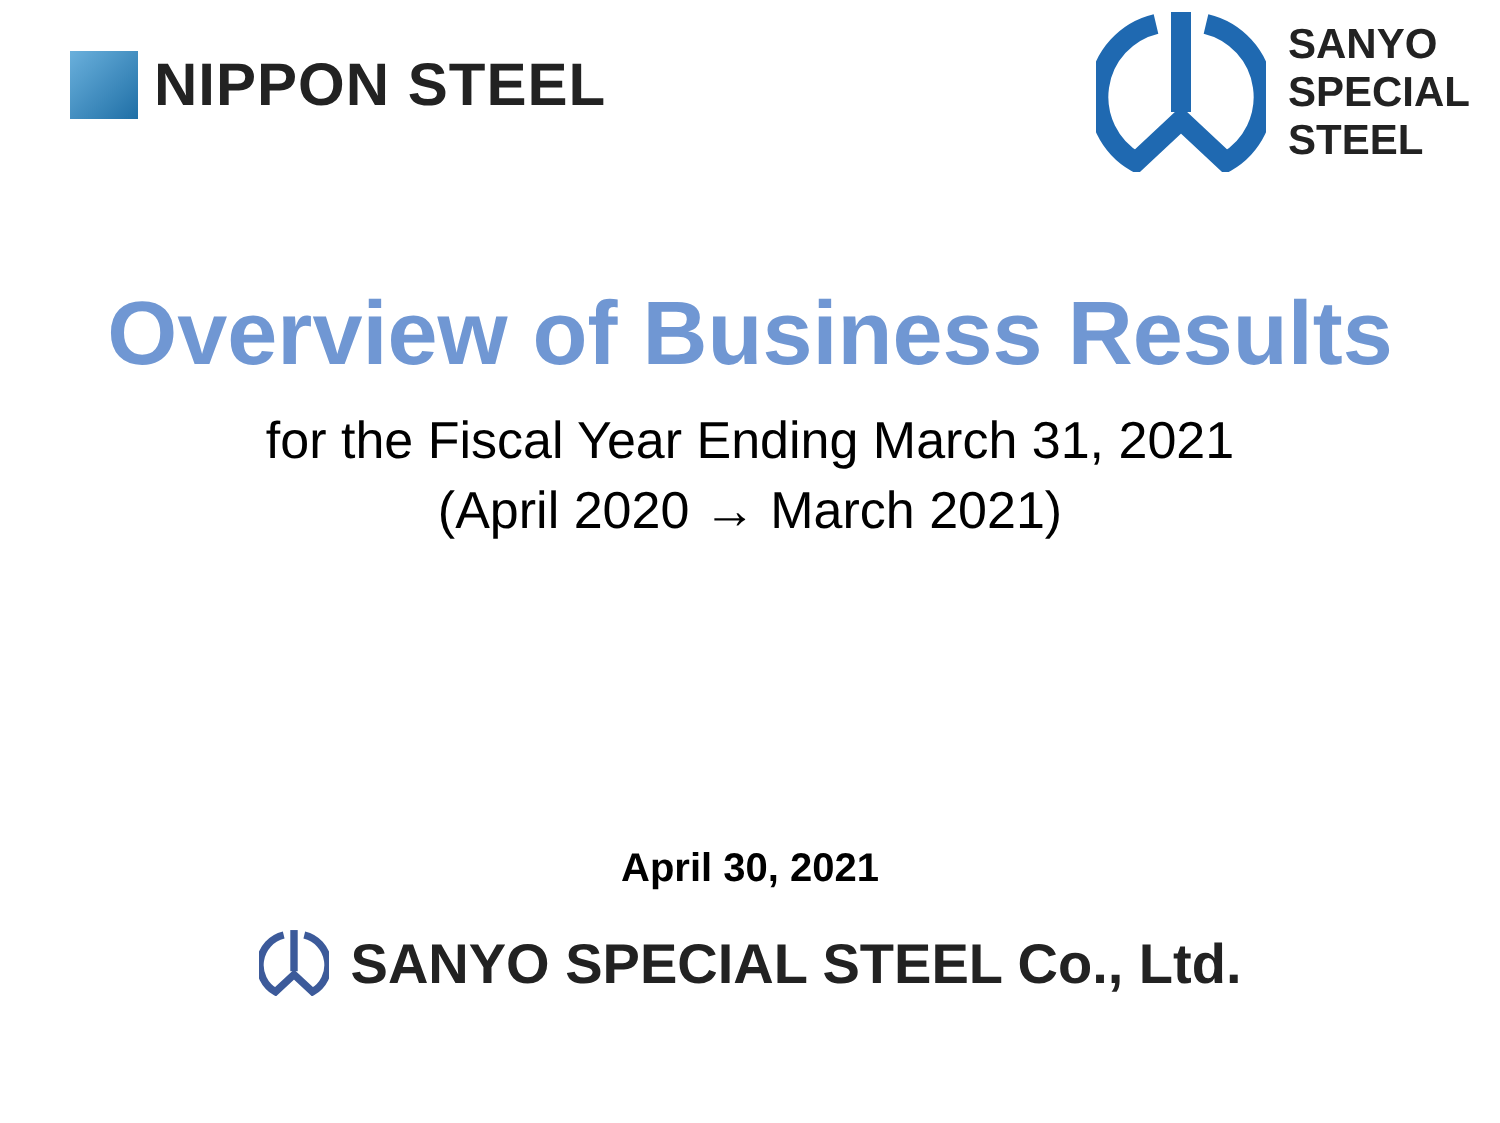NIPPON STEEL
SANYO
SPECIAL
STEEL
Overview of Business Results
for the Fiscal Year Ending March 31, 2021
(April 2020 → March 2021)
April 30, 2021
SANYO SPECIAL STEEL Co., Ltd.